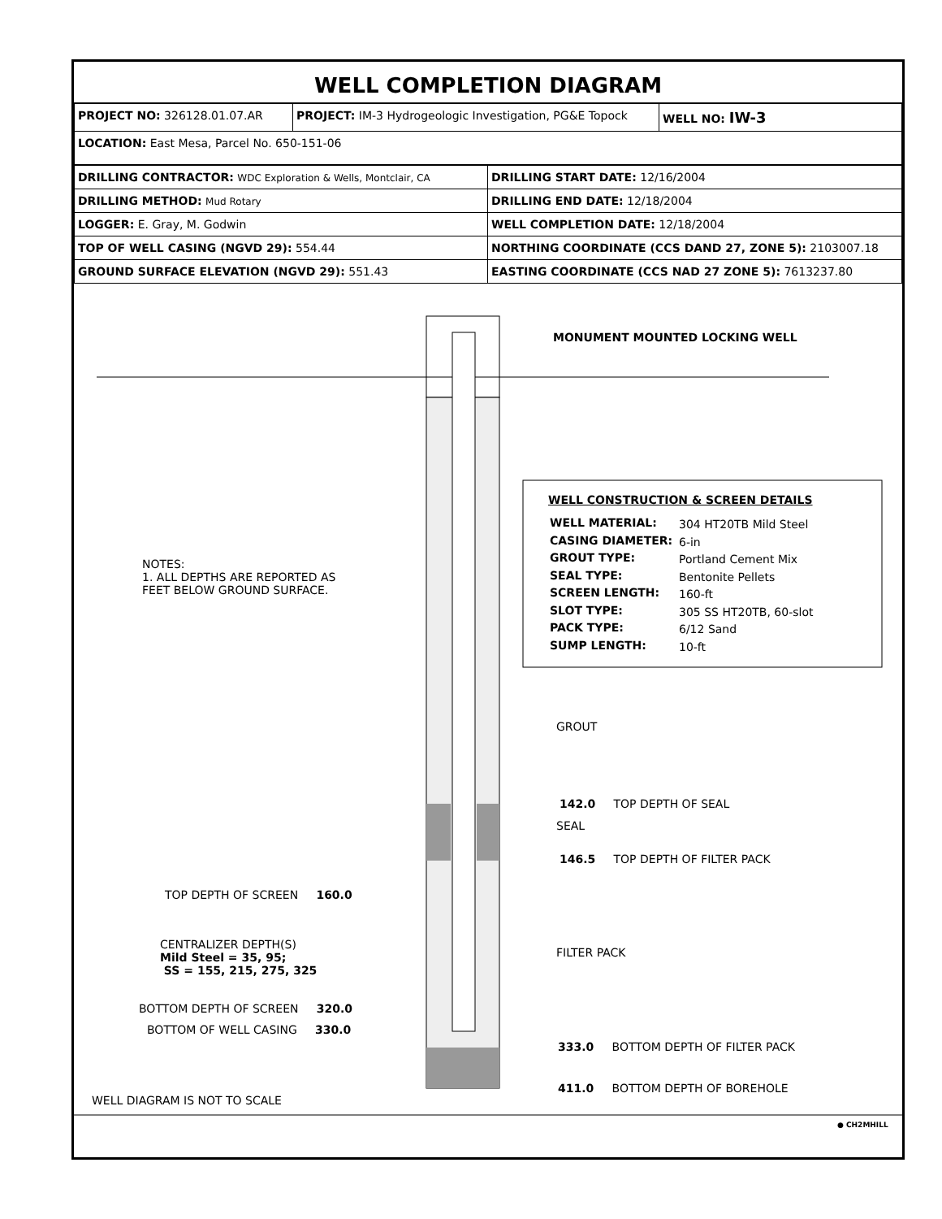WELL COMPLETION DIAGRAM
| PROJECT NO: 326128.01.07.AR | PROJECT: IM-3 Hydrogeologic Investigation, PG&E Topock | WELL NO: IW-3 |
| LOCATION: East Mesa, Parcel No. 650-151-06 | | |
| DRILLING CONTRACTOR: WDC Exploration & Wells, Montclair, CA | DRILLING START DATE: 12/16/2004 |
| DRILLING METHOD: Mud Rotary | DRILLING END DATE: 12/18/2004 |
| LOGGER: E. Gray, M. Godwin | WELL COMPLETION DATE: 12/18/2004 |
| TOP OF WELL CASING (NGVD 29): 554.44 | NORTHING COORDINATE (CCS DAND 27, ZONE 5): 2103007.18 |
| GROUND SURFACE ELEVATION (NGVD 29): 551.43 | EASTING COORDINATE (CCS NAD 27 ZONE 5): 7613237.80 |
MONUMENT MOUNTED LOCKING WELL
WELL CONSTRUCTION & SCREEN DETAILS
WELL MATERIAL:
CASING DIAMETER:
GROUT TYPE:
SEAL TYPE:
SCREEN LENGTH:
SLOT TYPE:
PACK TYPE:
SUMP LENGTH:
304 HT20TB Mild Steel
6-in
Portland Cement Mix
Bentonite Pellets
160-ft
305 SS HT20TB, 60-slot
6/12 Sand
10-ft
NOTES:
1. ALL DEPTHS ARE REPORTED AS
FEET BELOW GROUND SURFACE.
GROUT
142.0 TOP DEPTH OF SEAL
SEAL
146.5 TOP DEPTH OF FILTER PACK
TOP DEPTH OF SCREEN 160.0
CENTRALIZER DEPTH(S)
Mild Steel = 35, 95;
SS = 155, 215, 275, 325
FILTER PACK
BOTTOM DEPTH OF SCREEN 320.0
BOTTOM OF WELL CASING 330.0
333.0 BOTTOM DEPTH OF FILTER PACK
411.0 BOTTOM DEPTH OF BOREHOLE
WELL DIAGRAM IS NOT TO SCALE
● CH2MHILL